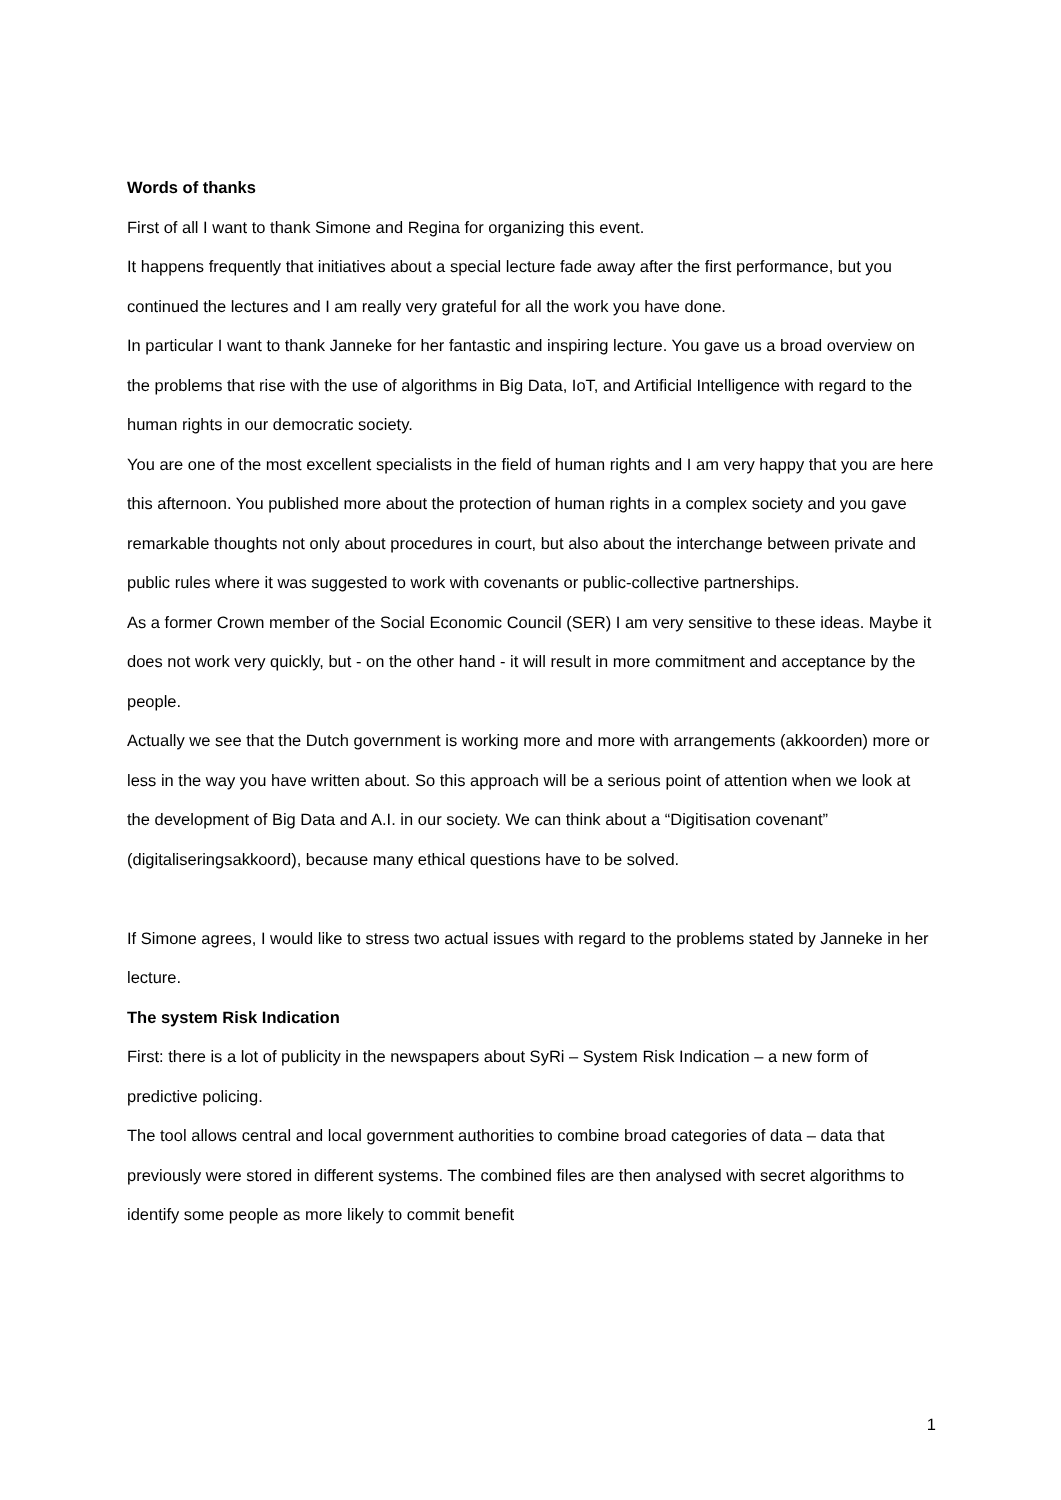Words of thanks
First of all I want to thank Simone and Regina for organizing this event.
It happens frequently that initiatives about a special lecture fade away after the first performance, but you continued the lectures and I am really very grateful for all the work you have done.
In particular I want to thank Janneke for her fantastic and inspiring lecture. You gave us a broad overview on the problems that rise with the use of algorithms in Big Data, IoT, and Artificial Intelligence with regard to the human rights in our democratic society.
You are one of the most excellent specialists in the field of human rights and I am very happy that you are here this afternoon. You published more about the protection of human rights in a complex society and you gave remarkable thoughts not only about procedures in court, but also about the interchange between private and public rules where it was suggested to work with covenants or public-collective partnerships.
As a former Crown member of the Social Economic Council (SER) I am very sensitive to these ideas. Maybe it does not work very quickly, but - on the other hand - it will result in more commitment and acceptance by the people.
Actually we see that the Dutch government is working more and more with arrangements (akkoorden) more or less in the way you have written about. So this approach will be a serious point of attention when we look at the development of Big Data and A.I. in our society. We can think about a “Digitisation covenant” (digitaliseringsakkoord), because many ethical questions have to be solved.
If Simone agrees, I would like to stress two actual issues with regard to the problems stated by Janneke in her lecture.
The system Risk Indication
First: there is a lot of publicity in the newspapers about SyRi – System Risk Indication – a new form of predictive policing.
The tool allows central and local government authorities to combine broad categories of data – data that previously were stored in different systems. The combined files are then analysed with secret algorithms to identify some people as more likely to commit benefit
1